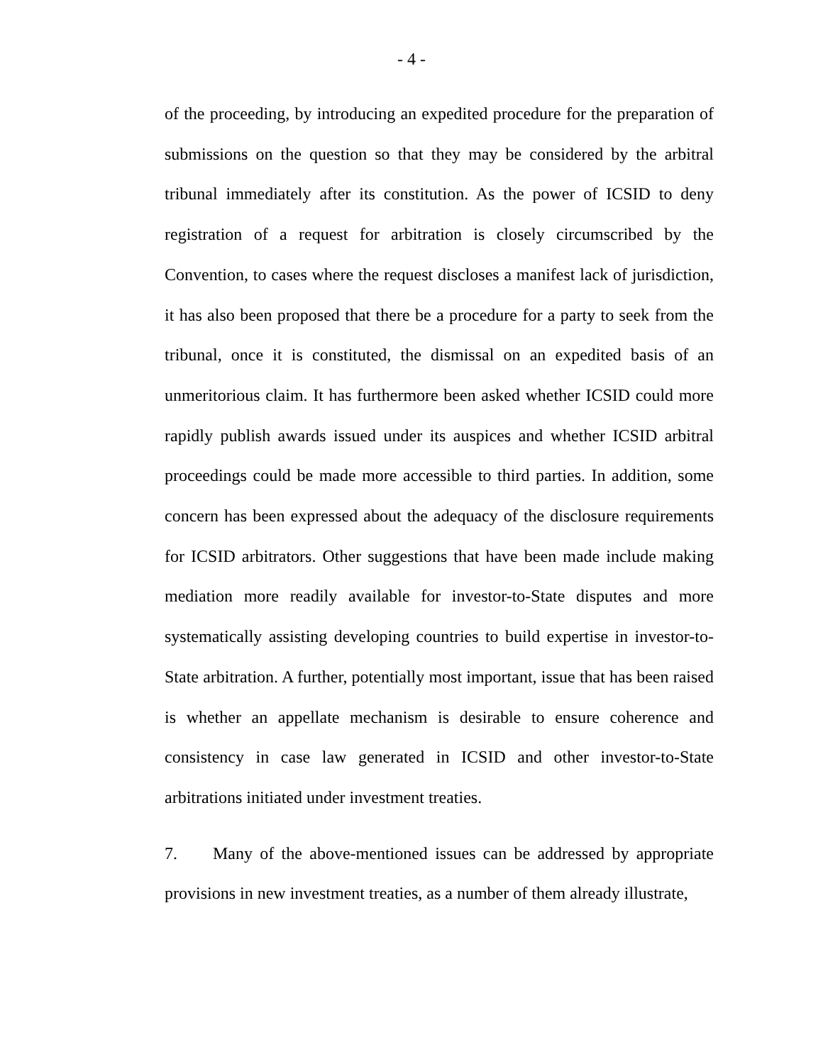- 4 -
of the proceeding, by introducing an expedited procedure for the preparation of submissions on the question so that they may be considered by the arbitral tribunal immediately after its constitution. As the power of ICSID to deny registration of a request for arbitration is closely circumscribed by the Convention, to cases where the request discloses a manifest lack of jurisdiction, it has also been proposed that there be a procedure for a party to seek from the tribunal, once it is constituted, the dismissal on an expedited basis of an unmeritorious claim. It has furthermore been asked whether ICSID could more rapidly publish awards issued under its auspices and whether ICSID arbitral proceedings could be made more accessible to third parties. In addition, some concern has been expressed about the adequacy of the disclosure requirements for ICSID arbitrators. Other suggestions that have been made include making mediation more readily available for investor-to-State disputes and more systematically assisting developing countries to build expertise in investor-to-State arbitration. A further, potentially most important, issue that has been raised is whether an appellate mechanism is desirable to ensure coherence and consistency in case law generated in ICSID and other investor-to-State arbitrations initiated under investment treaties.
7. Many of the above-mentioned issues can be addressed by appropriate provisions in new investment treaties, as a number of them already illustrate,